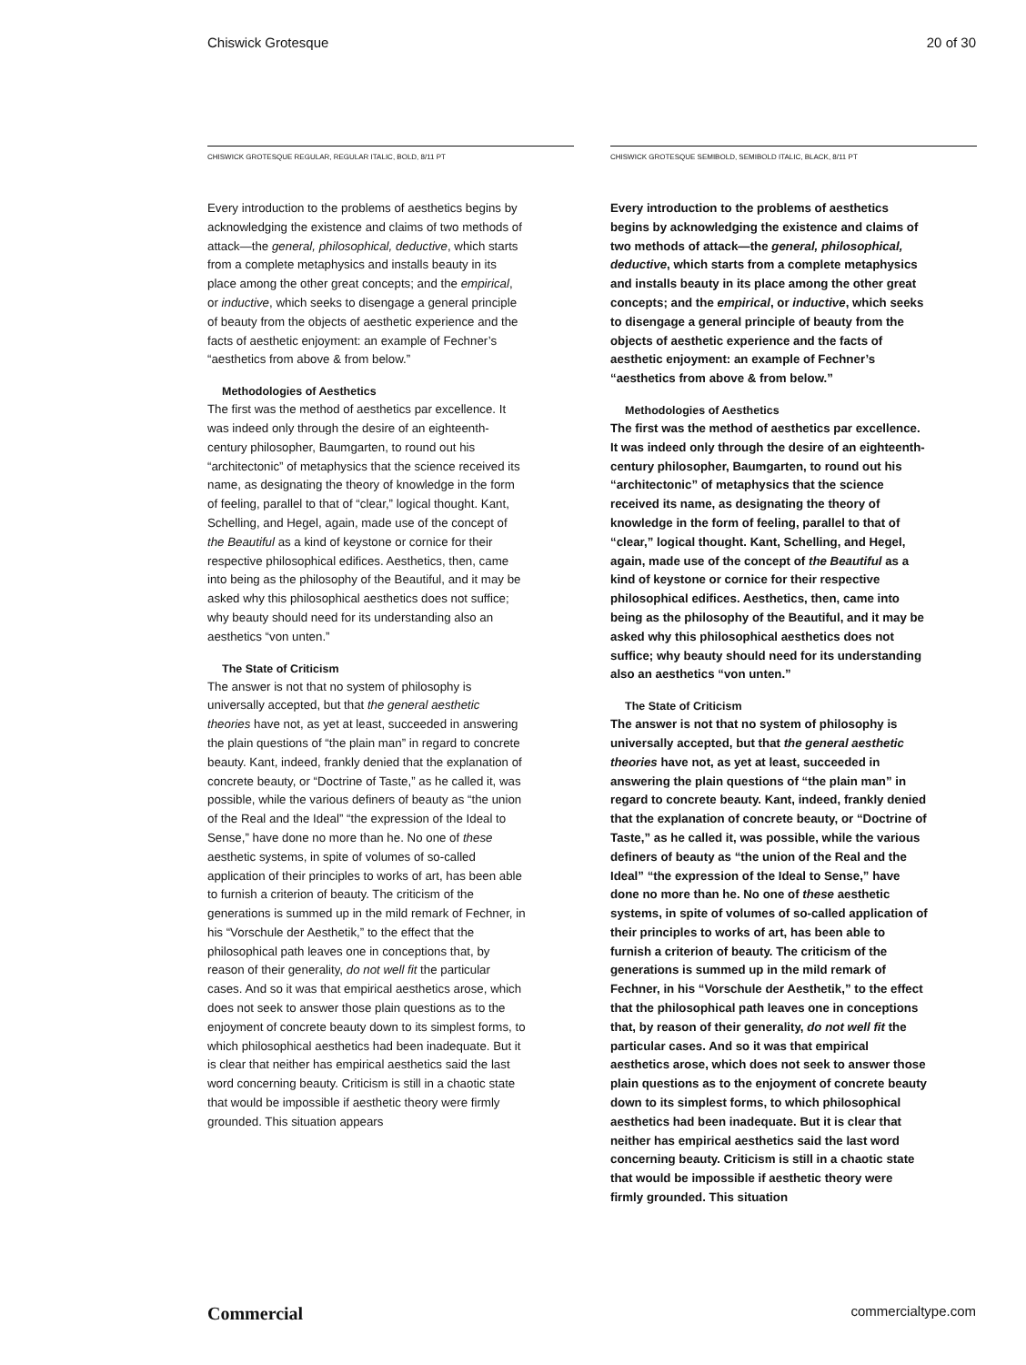Chiswick Grotesque 20 of 30
CHISWICK GROTESQUE REGULAR, REGULAR ITALIC, BOLD, 8/11 PT
Every introduction to the problems of aesthetics begins by acknowledging the existence and claims of two methods of attack—the general, philosophical, deductive, which starts from a complete metaphysics and installs beauty in its place among the other great concepts; and the empirical, or inductive, which seeks to disengage a general principle of beauty from the objects of aesthetic experience and the facts of aesthetic enjoyment: an example of Fechner’s “aesthetics from above & from below.”
Methodologies of Aesthetics
The first was the method of aesthetics par excellence. It was indeed only through the desire of an eighteenth-century philosopher, Baumgarten, to round out his “architectonic” of metaphysics that the science received its name, as designating the theory of knowledge in the form of feeling, parallel to that of “clear,” logical thought. Kant, Schelling, and Hegel, again, made use of the concept of the Beautiful as a kind of keystone or cornice for their respective philosophical edifices. Aesthetics, then, came into being as the philosophy of the Beautiful, and it may be asked why this philosophical aesthetics does not suffice; why beauty should need for its understanding also an aesthetics “von unten.”
The State of Criticism
The answer is not that no system of philosophy is universally accepted, but that the general aesthetic theories have not, as yet at least, succeeded in answering the plain questions of “the plain man” in regard to concrete beauty. Kant, indeed, frankly denied that the explanation of concrete beauty, or “Doctrine of Taste,” as he called it, was possible, while the various definers of beauty as “the union of the Real and the Ideal” “the expression of the Ideal to Sense,” have done no more than he. No one of these aesthetic systems, in spite of volumes of so-called application of their principles to works of art, has been able to furnish a criterion of beauty. The criticism of the generations is summed up in the mild remark of Fechner, in his “Vorschule der Aesthetik,” to the effect that the philosophical path leaves one in conceptions that, by reason of their generality, do not well fit the particular cases. And so it was that empirical aesthetics arose, which does not seek to answer those plain questions as to the enjoyment of concrete beauty down to its simplest forms, to which philosophical aesthetics had been inadequate. But it is clear that neither has empirical aesthetics said the last word concerning beauty. Criticism is still in a chaotic state that would be impossible if aesthetic theory were firmly grounded. This situation appears
CHISWICK GROTESQUE SEMIBOLD, SEMIBOLD ITALIC, BLACK, 8/11 PT
Every introduction to the problems of aesthetics begins by acknowledging the existence and claims of two methods of attack—the general, philosophical, deductive, which starts from a complete metaphysics and installs beauty in its place among the other great concepts; and the empirical, or inductive, which seeks to disengage a general principle of beauty from the objects of aesthetic experience and the facts of aesthetic enjoyment: an example of Fechner’s “aesthetics from above & from below.”
Methodologies of Aesthetics
The first was the method of aesthetics par excellence. It was indeed only through the desire of an eighteenth-century philosopher, Baumgarten, to round out his “architectonic” of metaphysics that the science received its name, as designating the theory of knowledge in the form of feeling, parallel to that of “clear,” logical thought. Kant, Schelling, and Hegel, again, made use of the concept of the Beautiful as a kind of keystone or cornice for their respective philosophical edifices. Aesthetics, then, came into being as the philosophy of the Beautiful, and it may be asked why this philosophical aesthetics does not suffice; why beauty should need for its understanding also an aesthetics “von unten.”
The State of Criticism
The answer is not that no system of philosophy is universally accepted, but that the general aesthetic theories have not, as yet at least, succeeded in answering the plain questions of “the plain man” in regard to concrete beauty. Kant, indeed, frankly denied that the explanation of concrete beauty, or “Doctrine of Taste,” as he called it, was possible, while the various definers of beauty as “the union of the Real and the Ideal” “the expression of the Ideal to Sense,” have done no more than he. No one of these aesthetic systems, in spite of volumes of so-called application of their principles to works of art, has been able to furnish a criterion of beauty. The criticism of the generations is summed up in the mild remark of Fechner, in his “Vorschule der Aesthetik,” to the effect that the philosophical path leaves one in conceptions that, by reason of their generality, do not well fit the particular cases. And so it was that empirical aesthetics arose, which does not seek to answer those plain questions as to the enjoyment of concrete beauty down to its simplest forms, to which philosophical aesthetics had been inadequate. But it is clear that neither has empirical aesthetics said the last word concerning beauty. Criticism is still in a chaotic state that would be impossible if aesthetic theory were firmly grounded. This situation
Commercial commercialtype.com